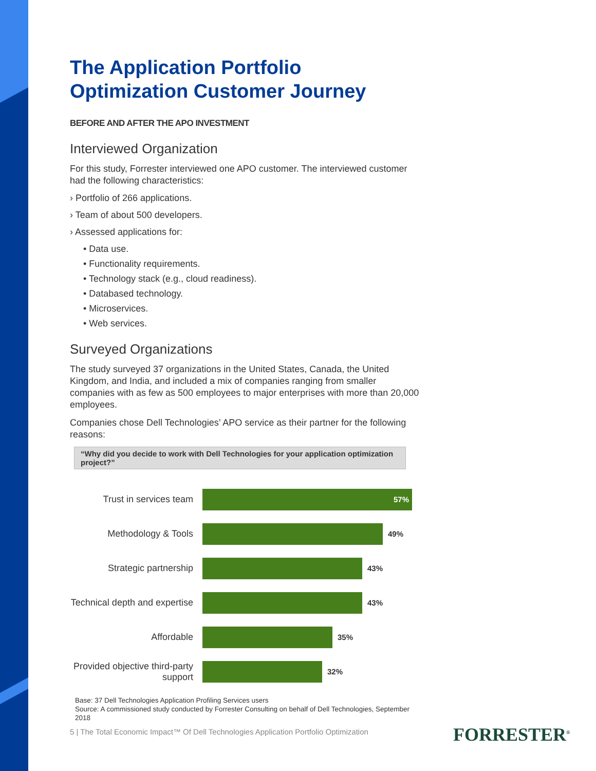The Application Portfolio Optimization Customer Journey
BEFORE AND AFTER THE APO INVESTMENT
Interviewed Organization
For this study, Forrester interviewed one APO customer. The interviewed customer had the following characteristics:
› Portfolio of 266 applications.
› Team of about 500 developers.
› Assessed applications for:
• Data use.
• Functionality requirements.
• Technology stack (e.g., cloud readiness).
• Databased technology.
• Microservices.
• Web services.
Surveyed Organizations
The study surveyed 37 organizations in the United States, Canada, the United Kingdom, and India, and included a mix of companies ranging from smaller companies with as few as 500 employees to major enterprises with more than 20,000 employees.
Companies chose Dell Technologies’ APO service as their partner for the following reasons:
“Why did you decide to work with Dell Technologies for your application optimization project?”
Trust in services team
57%
Methodology & Tools
49%
Strategic partnership
43%
Technical depth and expertise
43%
Affordable
35%
Provided objective third-party support
32%
Base: 37 Dell Technologies Application Profiling Services users
Source: A commissioned study conducted by Forrester Consulting on behalf of Dell Technologies, September 2018
5 | The Total Economic Impact™ Of Dell Technologies Application Portfolio Optimization
FORRESTER<sup>®</sup>